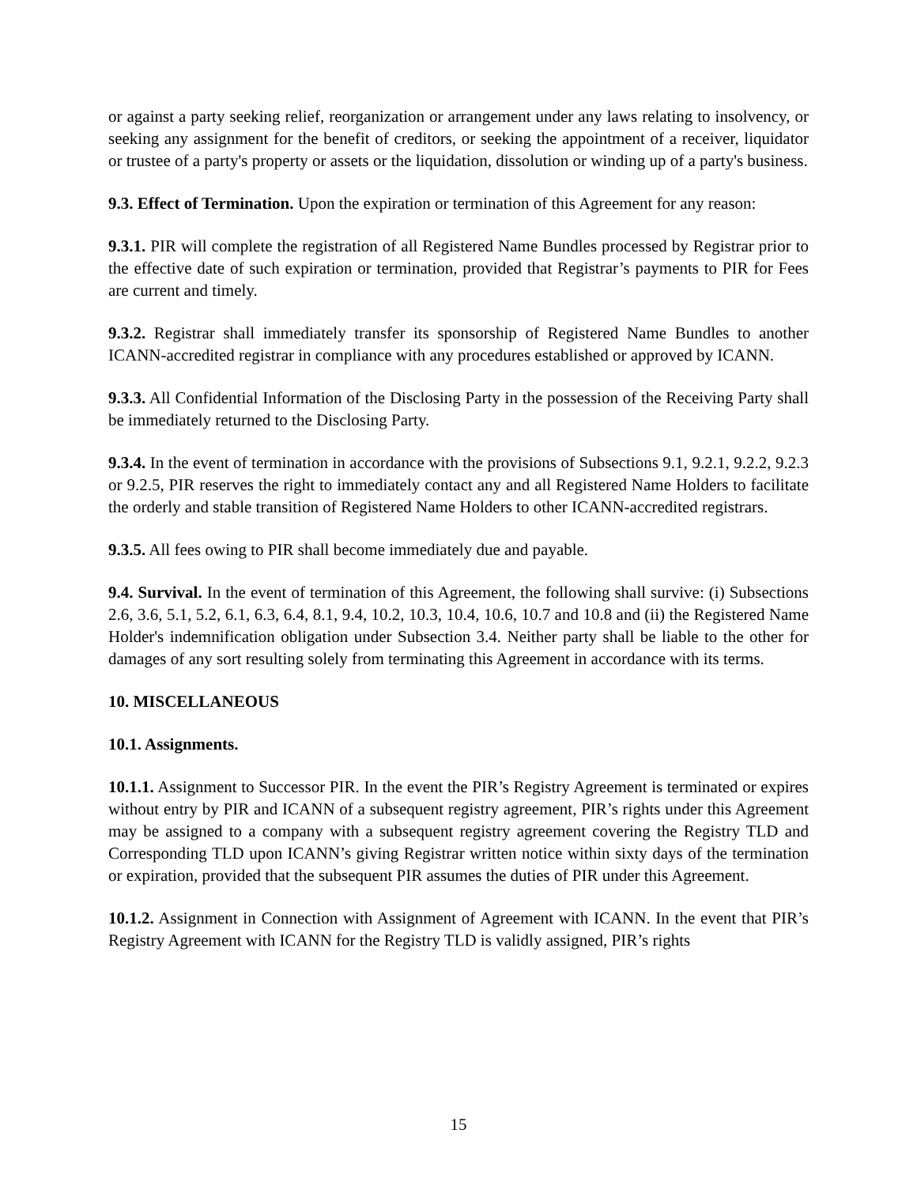or against a party seeking relief, reorganization or arrangement under any laws relating to insolvency, or seeking any assignment for the benefit of creditors, or seeking the appointment of a receiver, liquidator or trustee of a party's property or assets or the liquidation, dissolution or winding up of a party's business.
9.3. Effect of Termination. Upon the expiration or termination of this Agreement for any reason:
9.3.1. PIR will complete the registration of all Registered Name Bundles processed by Registrar prior to the effective date of such expiration or termination, provided that Registrar’s payments to PIR for Fees are current and timely.
9.3.2. Registrar shall immediately transfer its sponsorship of Registered Name Bundles to another ICANN-accredited registrar in compliance with any procedures established or approved by ICANN.
9.3.3. All Confidential Information of the Disclosing Party in the possession of the Receiving Party shall be immediately returned to the Disclosing Party.
9.3.4. In the event of termination in accordance with the provisions of Subsections 9.1, 9.2.1, 9.2.2, 9.2.3 or 9.2.5, PIR reserves the right to immediately contact any and all Registered Name Holders to facilitate the orderly and stable transition of Registered Name Holders to other ICANN-accredited registrars.
9.3.5. All fees owing to PIR shall become immediately due and payable.
9.4. Survival. In the event of termination of this Agreement, the following shall survive: (i) Subsections 2.6, 3.6, 5.1, 5.2, 6.1, 6.3, 6.4, 8.1, 9.4, 10.2, 10.3, 10.4, 10.6, 10.7 and 10.8 and (ii) the Registered Name Holder's indemnification obligation under Subsection 3.4. Neither party shall be liable to the other for damages of any sort resulting solely from terminating this Agreement in accordance with its terms.
10. MISCELLANEOUS
10.1. Assignments.
10.1.1. Assignment to Successor PIR. In the event the PIR’s Registry Agreement is terminated or expires without entry by PIR and ICANN of a subsequent registry agreement, PIR’s rights under this Agreement may be assigned to a company with a subsequent registry agreement covering the Registry TLD and Corresponding TLD upon ICANN’s giving Registrar written notice within sixty days of the termination or expiration, provided that the subsequent PIR assumes the duties of PIR under this Agreement.
10.1.2. Assignment in Connection with Assignment of Agreement with ICANN. In the event that PIR’s Registry Agreement with ICANN for the Registry TLD is validly assigned, PIR’s rights
15